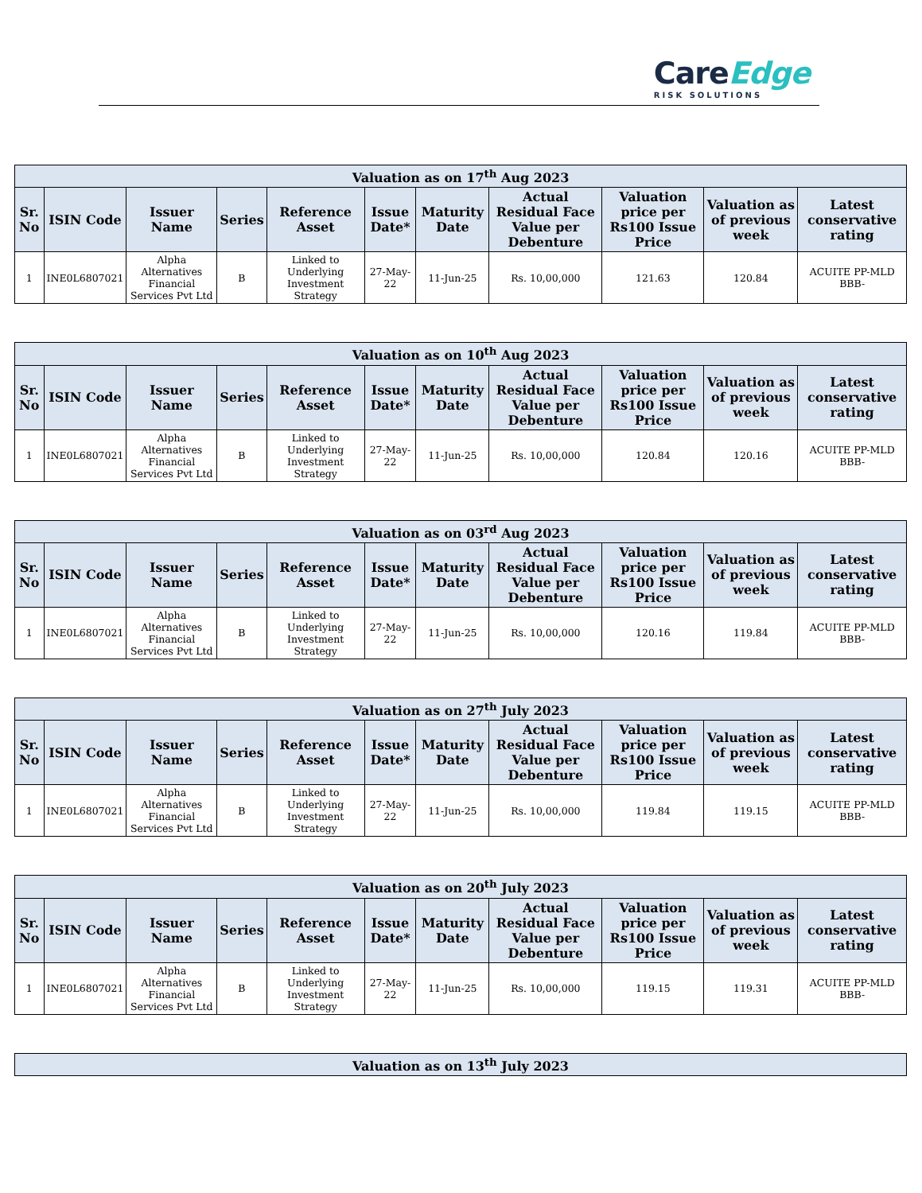CareEdge
RISK SOLUTIONS
| Valuation as on 17<sup>th</sup> Aug 2023 | | | | | | | | | | |
| --- | --- | --- | --- | --- | --- | --- | --- | --- | --- | --- |
| Sr. No | ISIN Code | Issuer Name | Series | Reference Asset | Issue Date* | Maturity Date | Actual Residual Face Value per Debenture | Valuation price per Rs100 Issue Price | Valuation as of previous week | Latest conservative rating |
| 1 | INE0L6807021 | Alpha Alternatives Financial Services Pvt Ltd | B | Linked to Underlying Investment Strategy | 27-May-22 | 11-Jun-25 | Rs. 10,00,000 | 121.63 | 120.84 | ACUITE PP-MLD BBB- |
| Valuation as on 10<sup>th</sup> Aug 2023 | | | | | | | | | | |
| --- | --- | --- | --- | --- | --- | --- | --- | --- | --- | --- |
| Sr. No | ISIN Code | Issuer Name | Series | Reference Asset | Issue Date* | Maturity Date | Actual Residual Face Value per Debenture | Valuation price per Rs100 Issue Price | Valuation as of previous week | Latest conservative rating |
| 1 | INE0L6807021 | Alpha Alternatives Financial Services Pvt Ltd | B | Linked to Underlying Investment Strategy | 27-May-22 | 11-Jun-25 | Rs. 10,00,000 | 120.84 | 120.16 | ACUITE PP-MLD BBB- |
| Valuation as on 03<sup>rd</sup> Aug 2023 | | | | | | | | | | |
| --- | --- | --- | --- | --- | --- | --- | --- | --- | --- | --- |
| Sr. No | ISIN Code | Issuer Name | Series | Reference Asset | Issue Date* | Maturity Date | Actual Residual Face Value per Debenture | Valuation price per Rs100 Issue Price | Valuation as of previous week | Latest conservative rating |
| 1 | INE0L6807021 | Alpha Alternatives Financial Services Pvt Ltd | B | Linked to Underlying Investment Strategy | 27-May-22 | 11-Jun-25 | Rs. 10,00,000 | 120.16 | 119.84 | ACUITE PP-MLD BBB- |
| Valuation as on 27<sup>th</sup> July 2023 | | | | | | | | | | |
| --- | --- | --- | --- | --- | --- | --- | --- | --- | --- | --- |
| Sr. No | ISIN Code | Issuer Name | Series | Reference Asset | Issue Date* | Maturity Date | Actual Residual Face Value per Debenture | Valuation price per Rs100 Issue Price | Valuation as of previous week | Latest conservative rating |
| 1 | INE0L6807021 | Alpha Alternatives Financial Services Pvt Ltd | B | Linked to Underlying Investment Strategy | 27-May-22 | 11-Jun-25 | Rs. 10,00,000 | 119.84 | 119.15 | ACUITE PP-MLD BBB- |
| Valuation as on 20<sup>th</sup> July 2023 | | | | | | | | | | |
| --- | --- | --- | --- | --- | --- | --- | --- | --- | --- | --- |
| Sr. No | ISIN Code | Issuer Name | Series | Reference Asset | Issue Date* | Maturity Date | Actual Residual Face Value per Debenture | Valuation price per Rs100 Issue Price | Valuation as of previous week | Latest conservative rating |
| 1 | INE0L6807021 | Alpha Alternatives Financial Services Pvt Ltd | B | Linked to Underlying Investment Strategy | 27-May-22 | 11-Jun-25 | Rs. 10,00,000 | 119.15 | 119.31 | ACUITE PP-MLD BBB- |
| Valuation as on 13<sup>th</sup> July 2023 |
| --- |